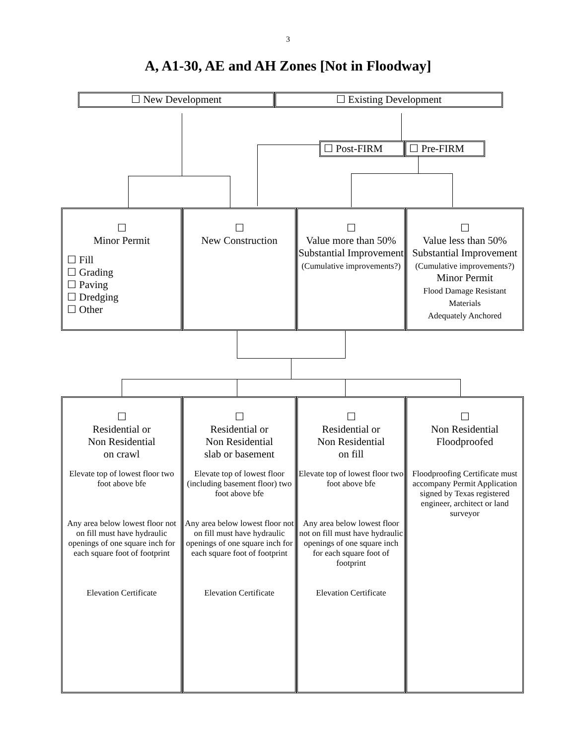3
A, A1-30, AE and AH Zones [Not in Floodway]
| ☐ New Development | ☐ Existing Development |
| ☐ Post-FIRM | ☐ Pre-FIRM |
| ☐ Minor Permit ☐ Fill ☐ Grading ☐ Paving ☐ Dredging ☐ Other | ☐ New Construction | ☐ Value more than 50% Substantial Improvement (Cumulative improvements?) | ☐ Value less than 50% Substantial Improvement (Cumulative improvements?) Minor Permit Flood Damage Resistant Materials Adequately Anchored |
| ☐ Residential or Non Residential on crawl Elevate top of lowest floor two foot above bfe Any area below lowest floor not on fill must have hydraulic openings of one square inch for each square foot of footprint Elevation Certificate | ☐ Residential or Non Residential slab or basement Elevate top of lowest floor (including basement floor) two foot above bfe Any area below lowest floor not on fill must have hydraulic openings of one square inch for each square foot of footprint Elevation Certificate | ☐ Residential or Non Residential on fill Elevate top of lowest floor two foot above bfe Any area below lowest floor not on fill must have hydraulic openings of one square inch for each square foot of footprint Elevation Certificate | ☐ Non Residential Floodproofed Floodproofing Certificate must accompany Permit Application signed by Texas registered engineer, architect or land surveyor |